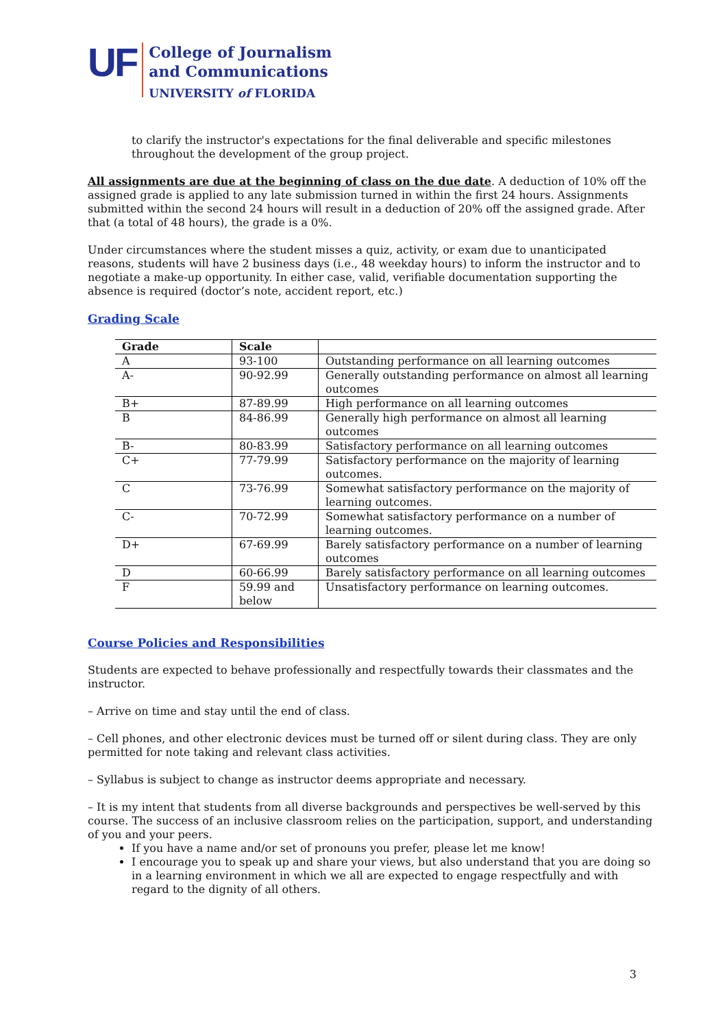UF
College of Journalism
and Communications
UNIVERSITY of FLORIDA
to clarify the instructor's expectations for the final deliverable and specific milestones throughout the development of the group project.
All assignments are due at the beginning of class on the due date. A deduction of 10% off the assigned grade is applied to any late submission turned in within the first 24 hours. Assignments submitted within the second 24 hours will result in a deduction of 20% off the assigned grade. After that (a total of 48 hours), the grade is a 0%.
Under circumstances where the student misses a quiz, activity, or exam due to unanticipated reasons, students will have 2 business days (i.e., 48 weekday hours) to inform the instructor and to negotiate a make-up opportunity. In either case, valid, verifiable documentation supporting the absence is required (doctor’s note, accident report, etc.)
Grading Scale
| Grade | Scale | |
| --- | --- | --- |
| A | 93-100 | Outstanding performance on all learning outcomes |
| A- | 90-92.99 | Generally outstanding performance on almost all learning outcomes |
| B+ | 87-89.99 | High performance on all learning outcomes |
| B | 84-86.99 | Generally high performance on almost all learning outcomes |
| B- | 80-83.99 | Satisfactory performance on all learning outcomes |
| C+ | 77-79.99 | Satisfactory performance on the majority of learning outcomes. |
| C | 73-76.99 | Somewhat satisfactory performance on the majority of learning outcomes. |
| C- | 70-72.99 | Somewhat satisfactory performance on a number of learning outcomes. |
| D+ | 67-69.99 | Barely satisfactory performance on a number of learning outcomes |
| D | 60-66.99 | Barely satisfactory performance on all learning outcomes |
| F | 59.99 and below | Unsatisfactory performance on learning outcomes. |
Course Policies and Responsibilities
Students are expected to behave professionally and respectfully towards their classmates and the instructor.
– Arrive on time and stay until the end of class.
– Cell phones, and other electronic devices must be turned off or silent during class. They are only permitted for note taking and relevant class activities.
– Syllabus is subject to change as instructor deems appropriate and necessary.
– It is my intent that students from all diverse backgrounds and perspectives be well-served by this course. The success of an inclusive classroom relies on the participation, support, and understanding of you and your peers.
If you have a name and/or set of pronouns you prefer, please let me know!
I encourage you to speak up and share your views, but also understand that you are doing so in a learning environment in which we all are expected to engage respectfully and with regard to the dignity of all others.
3